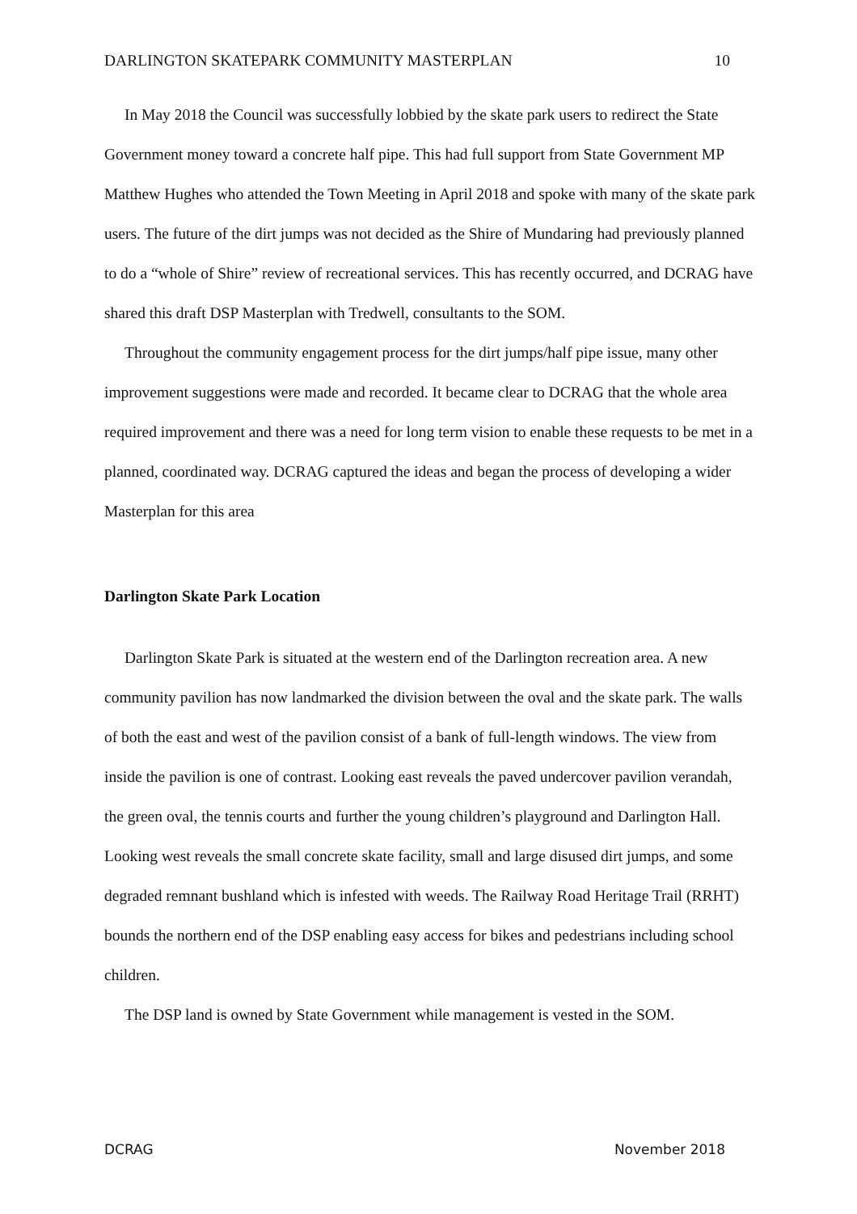DARLINGTON SKATEPARK COMMUNITY MASTERPLAN 10
In May 2018 the Council was successfully lobbied by the skate park users to redirect the State Government money toward a concrete half pipe. This had full support from State Government MP Matthew Hughes who attended the Town Meeting in April 2018 and spoke with many of the skate park users. The future of the dirt jumps was not decided as the Shire of Mundaring had previously planned to do a “whole of Shire” review of recreational services. This has recently occurred, and DCRAG have shared this draft DSP Masterplan with Tredwell, consultants to the SOM.
Throughout the community engagement process for the dirt jumps/half pipe issue, many other improvement suggestions were made and recorded. It became clear to DCRAG that the whole area required improvement and there was a need for long term vision to enable these requests to be met in a planned, coordinated way. DCRAG captured the ideas and began the process of developing a wider Masterplan for this area
Darlington Skate Park Location
Darlington Skate Park is situated at the western end of the Darlington recreation area. A new community pavilion has now landmarked the division between the oval and the skate park. The walls of both the east and west of the pavilion consist of a bank of full-length windows. The view from inside the pavilion is one of contrast. Looking east reveals the paved undercover pavilion verandah, the green oval, the tennis courts and further the young children’s playground and Darlington Hall. Looking west reveals the small concrete skate facility, small and large disused dirt jumps, and some degraded remnant bushland which is infested with weeds. The Railway Road Heritage Trail (RRHT) bounds the northern end of the DSP enabling easy access for bikes and pedestrians including school children.
The DSP land is owned by State Government while management is vested in the SOM.
DCRAG November 2018